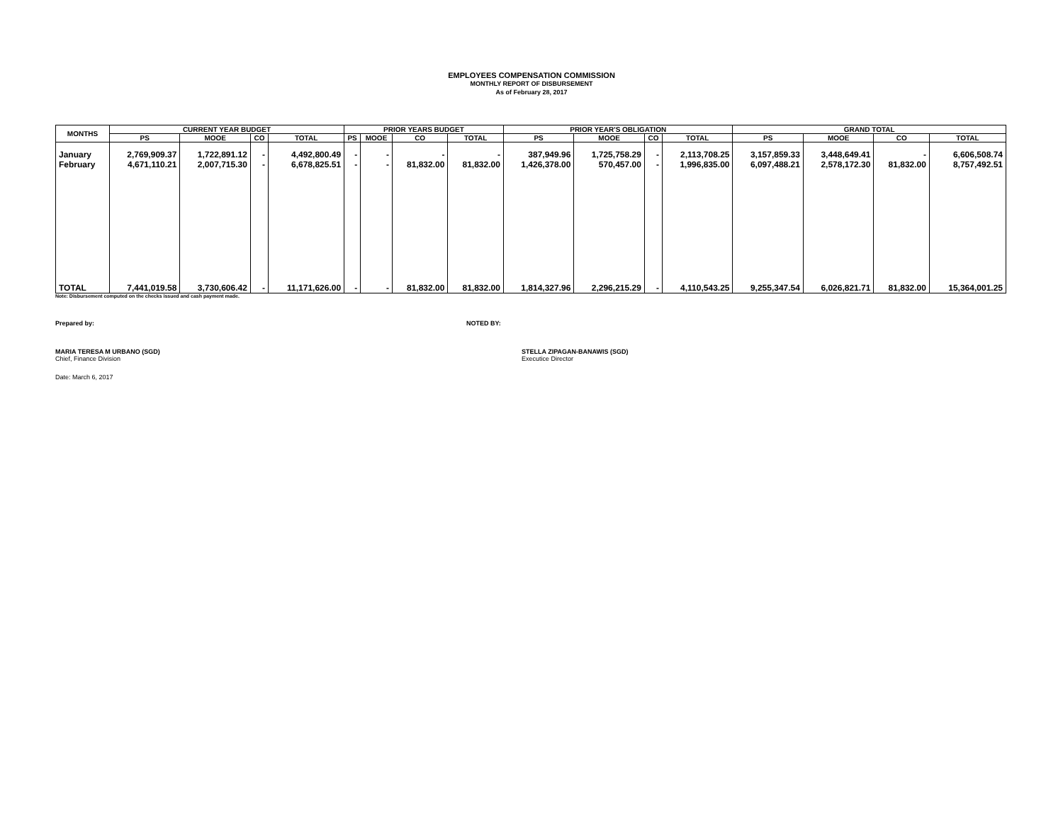EMPLOYEES COMPENSATION COMMISSION
MONTHLY REPORT OF DISBURSEMENT
As of February 28, 2017
| MONTHS | CURRENT YEAR BUDGET | | | | PRIOR YEARS BUDGET | | | | PRIOR YEAR'S OBLIGATION | | | | GRAND TOTAL | | | |
| --- | --- | --- | --- | --- | --- | --- | --- | --- | --- | --- | --- | --- | --- | --- | --- | --- |
| | PS | MOOE | CO | TOTAL | PS | MOOE | CO | TOTAL | PS | MOOE | CO | TOTAL | PS | MOOE | CO | TOTAL |
| January | 2,769,909.37 | 1,722,891.12 | - | 4,492,800.49 | - | - | - | - | 387,949.96 | 1,725,758.29 | - | 2,113,708.25 | 3,157,859.33 | 3,448,649.41 | - | 6,606,508.74 |
| February | 4,671,110.21 | 2,007,715.30 | - | 6,678,825.51 | - | - | 81,832.00 | 81,832.00 | 1,426,378.00 | 570,457.00 | - | 1,996,835.00 | 6,097,488.21 | 2,578,172.30 | 81,832.00 | 8,757,492.51 |
| TOTAL | 7,441,019.58 | 3,730,606.42 | - | 11,171,626.00 | - | - | 81,832.00 | 81,832.00 | 1,814,327.96 | 2,296,215.29 | - | 4,110,543.25 | 9,255,347.54 | 6,026,821.71 | 81,832.00 | 15,364,001.25 |
Note: Disbursement computed on the checks issued and cash payment made.
Prepared by: NOTED BY:
MARIA TERESA M URBANO (SGD)
Chief, Finance Division
STELLA ZIPAGAN-BANAWIS (SGD)
Executice Director
Date: March 6, 2017